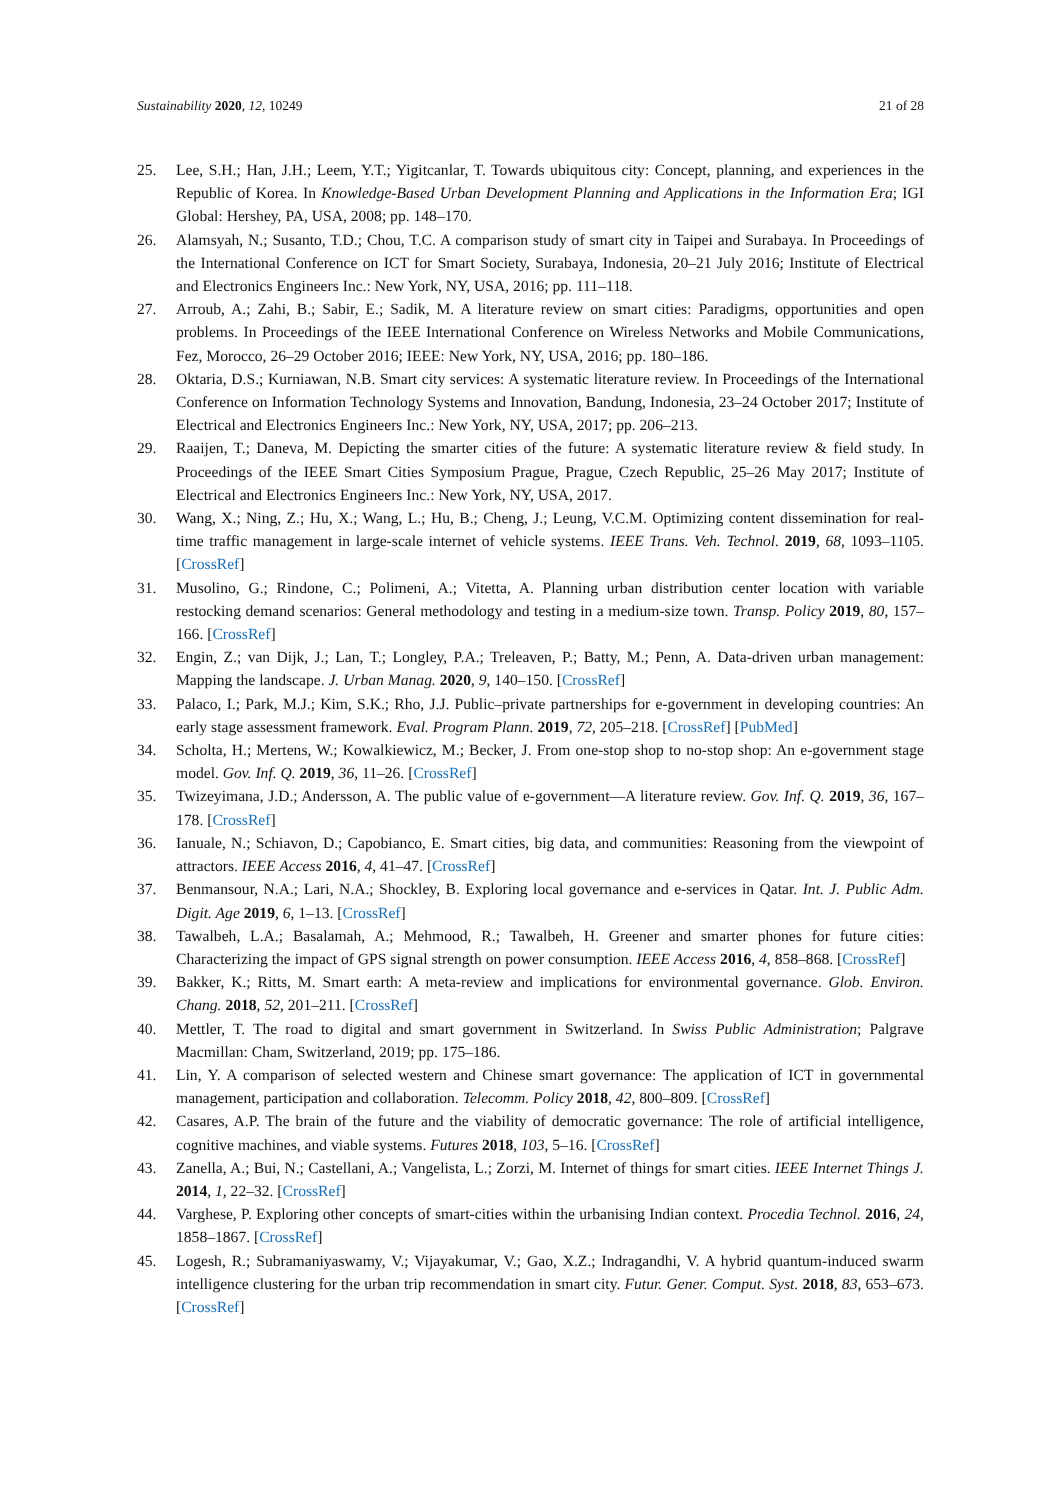Sustainability 2020, 12, 10249 21 of 28
25. Lee, S.H.; Han, J.H.; Leem, Y.T.; Yigitcanlar, T. Towards ubiquitous city: Concept, planning, and experiences in the Republic of Korea. In Knowledge-Based Urban Development Planning and Applications in the Information Era; IGI Global: Hershey, PA, USA, 2008; pp. 148–170.
26. Alamsyah, N.; Susanto, T.D.; Chou, T.C. A comparison study of smart city in Taipei and Surabaya. In Proceedings of the International Conference on ICT for Smart Society, Surabaya, Indonesia, 20–21 July 2016; Institute of Electrical and Electronics Engineers Inc.: New York, NY, USA, 2016; pp. 111–118.
27. Arroub, A.; Zahi, B.; Sabir, E.; Sadik, M. A literature review on smart cities: Paradigms, opportunities and open problems. In Proceedings of the IEEE International Conference on Wireless Networks and Mobile Communications, Fez, Morocco, 26–29 October 2016; IEEE: New York, NY, USA, 2016; pp. 180–186.
28. Oktaria, D.S.; Kurniawan, N.B. Smart city services: A systematic literature review. In Proceedings of the International Conference on Information Technology Systems and Innovation, Bandung, Indonesia, 23–24 October 2017; Institute of Electrical and Electronics Engineers Inc.: New York, NY, USA, 2017; pp. 206–213.
29. Raaijen, T.; Daneva, M. Depicting the smarter cities of the future: A systematic literature review & field study. In Proceedings of the IEEE Smart Cities Symposium Prague, Prague, Czech Republic, 25–26 May 2017; Institute of Electrical and Electronics Engineers Inc.: New York, NY, USA, 2017.
30. Wang, X.; Ning, Z.; Hu, X.; Wang, L.; Hu, B.; Cheng, J.; Leung, V.C.M. Optimizing content dissemination for real-time traffic management in large-scale internet of vehicle systems. IEEE Trans. Veh. Technol. 2019, 68, 1093–1105. [CrossRef]
31. Musolino, G.; Rindone, C.; Polimeni, A.; Vitetta, A. Planning urban distribution center location with variable restocking demand scenarios: General methodology and testing in a medium-size town. Transp. Policy 2019, 80, 157–166. [CrossRef]
32. Engin, Z.; van Dijk, J.; Lan, T.; Longley, P.A.; Treleaven, P.; Batty, M.; Penn, A. Data-driven urban management: Mapping the landscape. J. Urban Manag. 2020, 9, 140–150. [CrossRef]
33. Palaco, I.; Park, M.J.; Kim, S.K.; Rho, J.J. Public–private partnerships for e-government in developing countries: An early stage assessment framework. Eval. Program Plann. 2019, 72, 205–218. [CrossRef] [PubMed]
34. Scholta, H.; Mertens, W.; Kowalkiewicz, M.; Becker, J. From one-stop shop to no-stop shop: An e-government stage model. Gov. Inf. Q. 2019, 36, 11–26. [CrossRef]
35. Twizeyimana, J.D.; Andersson, A. The public value of e-government—A literature review. Gov. Inf. Q. 2019, 36, 167–178. [CrossRef]
36. Ianuale, N.; Schiavon, D.; Capobianco, E. Smart cities, big data, and communities: Reasoning from the viewpoint of attractors. IEEE Access 2016, 4, 41–47. [CrossRef]
37. Benmansour, N.A.; Lari, N.A.; Shockley, B. Exploring local governance and e-services in Qatar. Int. J. Public Adm. Digit. Age 2019, 6, 1–13. [CrossRef]
38. Tawalbeh, L.A.; Basalamah, A.; Mehmood, R.; Tawalbeh, H. Greener and smarter phones for future cities: Characterizing the impact of GPS signal strength on power consumption. IEEE Access 2016, 4, 858–868. [CrossRef]
39. Bakker, K.; Ritts, M. Smart earth: A meta-review and implications for environmental governance. Glob. Environ. Chang. 2018, 52, 201–211. [CrossRef]
40. Mettler, T. The road to digital and smart government in Switzerland. In Swiss Public Administration; Palgrave Macmillan: Cham, Switzerland, 2019; pp. 175–186.
41. Lin, Y. A comparison of selected western and Chinese smart governance: The application of ICT in governmental management, participation and collaboration. Telecomm. Policy 2018, 42, 800–809. [CrossRef]
42. Casares, A.P. The brain of the future and the viability of democratic governance: The role of artificial intelligence, cognitive machines, and viable systems. Futures 2018, 103, 5–16. [CrossRef]
43. Zanella, A.; Bui, N.; Castellani, A.; Vangelista, L.; Zorzi, M. Internet of things for smart cities. IEEE Internet Things J. 2014, 1, 22–32. [CrossRef]
44. Varghese, P. Exploring other concepts of smart-cities within the urbanising Indian context. Procedia Technol. 2016, 24, 1858–1867. [CrossRef]
45. Logesh, R.; Subramaniyaswamy, V.; Vijayakumar, V.; Gao, X.Z.; Indragandhi, V. A hybrid quantum-induced swarm intelligence clustering for the urban trip recommendation in smart city. Futur. Gener. Comput. Syst. 2018, 83, 653–673. [CrossRef]